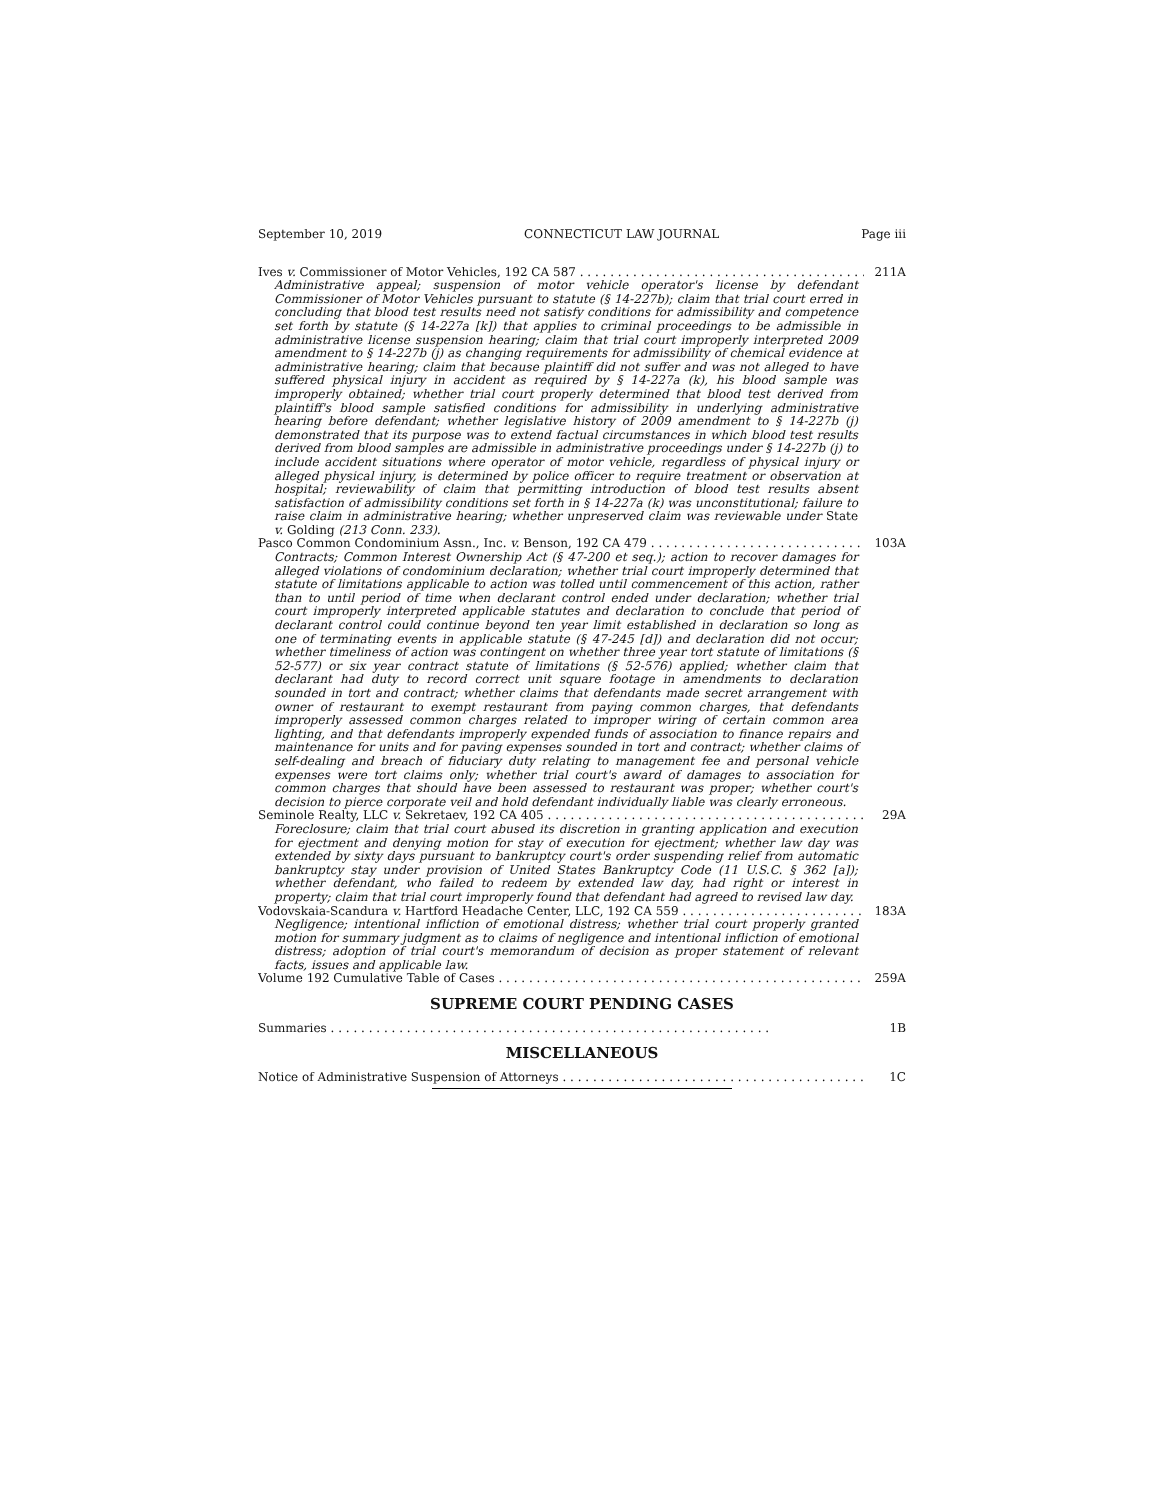September 10, 2019 CONNECTICUT LAW JOURNAL Page iii
Ives v. Commissioner of Motor Vehicles, 192 CA 587 211A
Administrative appeal; suspension of motor vehicle operator's license by defendant Commissioner of Motor Vehicles pursuant to statute (§ 14-227b); claim that trial court erred in concluding that blood test results need not satisfy conditions for admissibility and competence set forth by statute (§ 14-227a [k]) that applies to criminal proceedings to be admissible in administrative license suspension hearing; claim that trial court improperly interpreted 2009 amendment to § 14-227b (j) as changing requirements for admissibility of chemical evidence at administrative hearing; claim that because plaintiff did not suffer and was not alleged to have suffered physical injury in accident as required by § 14-227a (k), his blood sample was improperly obtained; whether trial court properly determined that blood test derived from plaintiff's blood sample satisfied conditions for admissibility in underlying administrative hearing before defendant; whether legislative history of 2009 amendment to § 14-227b (j) demonstrated that its purpose was to extend factual circumstances in which blood test results derived from blood samples are admissible in administrative proceedings under § 14-227b (j) to include accident situations where operator of motor vehicle, regardless of physical injury or alleged physical injury, is determined by police officer to require treatment or observation at hospital; reviewability of claim that permitting introduction of blood test results absent satisfaction of admissibility conditions set forth in § 14-227a (k) was unconstitutional; failure to raise claim in administrative hearing; whether unpreserved claim was reviewable under State v. Golding (213 Conn. 233).
Pasco Common Condominium Assn., Inc. v. Benson, 192 CA 479 103A
Contracts; Common Interest Ownership Act (§ 47-200 et seq.); action to recover damages for alleged violations of condominium declaration; whether trial court improperly determined that statute of limitations applicable to action was tolled until commencement of this action, rather than to until period of time when declarant control ended under declaration; whether trial court improperly interpreted applicable statutes and declaration to conclude that period of declarant control could continue beyond ten year limit established in declaration so long as one of terminating events in applicable statute (§ 47-245 [d]) and declaration did not occur; whether timeliness of action was contingent on whether three year tort statute of limitations (§ 52-577) or six year contract statute of limitations (§ 52-576) applied; whether claim that declarant had duty to record correct unit square footage in amendments to declaration sounded in tort and contract; whether claims that defendants made secret arrangement with owner of restaurant to exempt restaurant from paying common charges, that defendants improperly assessed common charges related to improper wiring of certain common area lighting, and that defendants improperly expended funds of association to finance repairs and maintenance for units and for paving expenses sounded in tort and contract; whether claims of self-dealing and breach of fiduciary duty relating to management fee and personal vehicle expenses were tort claims only; whether trial court's award of damages to association for common charges that should have been assessed to restaurant was proper; whether court's decision to pierce corporate veil and hold defendant individually liable was clearly erroneous.
Seminole Realty, LLC v. Sekretaev, 192 CA 405 29A
Foreclosure; claim that trial court abused its discretion in granting application and execution for ejectment and denying motion for stay of execution for ejectment; whether law day was extended by sixty days pursuant to bankruptcy court's order suspending relief from automatic bankruptcy stay under provision of United States Bankruptcy Code (11 U.S.C. § 362 [a]); whether defendant, who failed to redeem by extended law day, had right or interest in property; claim that trial court improperly found that defendant had agreed to revised law day.
Vodovskaia-Scandura v. Hartford Headache Center, LLC, 192 CA 559 183A
Negligence; intentional infliction of emotional distress; whether trial court properly granted motion for summary judgment as to claims of negligence and intentional infliction of emotional distress; adoption of trial court's memorandum of decision as proper statement of relevant facts, issues and applicable law.
Volume 192 Cumulative Table of Cases 259A
SUPREME COURT PENDING CASES
Summaries 1B
MISCELLANEOUS
Notice of Administrative Suspension of Attorneys 1C